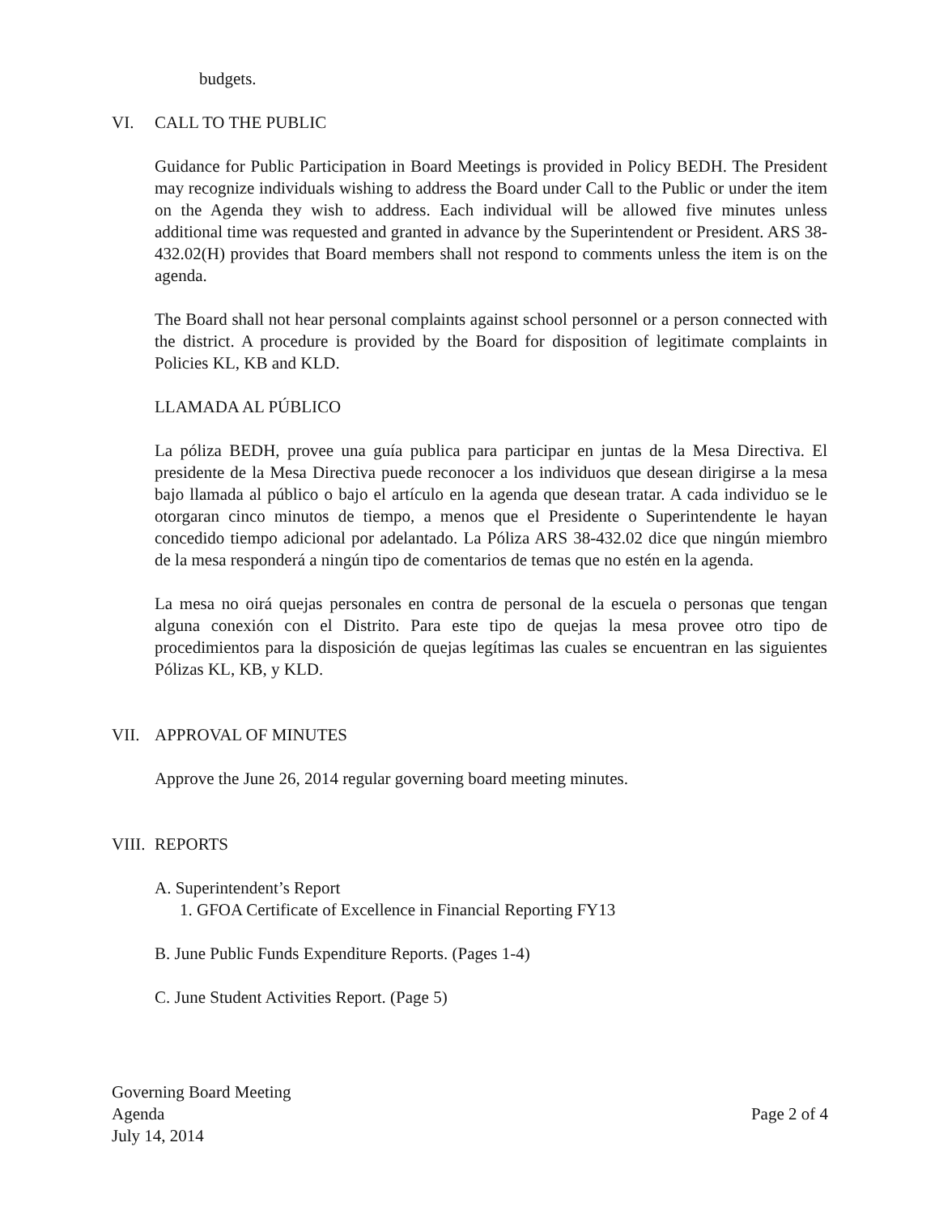budgets.
VI. CALL TO THE PUBLIC
Guidance for Public Participation in Board Meetings is provided in Policy BEDH. The President may recognize individuals wishing to address the Board under Call to the Public or under the item on the Agenda they wish to address. Each individual will be allowed five minutes unless additional time was requested and granted in advance by the Superintendent or President. ARS 38-432.02(H) provides that Board members shall not respond to comments unless the item is on the agenda.
The Board shall not hear personal complaints against school personnel or a person connected with the district. A procedure is provided by the Board for disposition of legitimate complaints in Policies KL, KB and KLD.
LLAMADA AL PÚBLICO
La póliza BEDH, provee una guía publica para participar en juntas de la Mesa Directiva. El presidente de la Mesa Directiva puede reconocer a los individuos que desean dirigirse a la mesa bajo llamada al público o bajo el artículo en la agenda que desean tratar. A cada individuo se le otorgaran cinco minutos de tiempo, a menos que el Presidente o Superintendente le hayan concedido tiempo adicional por adelantado. La Póliza ARS 38-432.02 dice que ningún miembro de la mesa responderá a ningún tipo de comentarios de temas que no estén en la agenda.
La mesa no oirá quejas personales en contra de personal de la escuela o personas que tengan alguna conexión con el Distrito. Para este tipo de quejas la mesa provee otro tipo de procedimientos para la disposición de quejas legítimas las cuales se encuentran en las siguientes Pólizas KL, KB, y KLD.
VII. APPROVAL OF MINUTES
Approve the June 26, 2014 regular governing board meeting minutes.
VIII. REPORTS
A. Superintendent’s Report
1. GFOA Certificate of Excellence in Financial Reporting FY13
B. June Public Funds Expenditure Reports. (Pages 1-4)
C. June Student Activities Report. (Page 5)
Governing Board Meeting
Agenda
July 14, 2014
Page 2 of 4